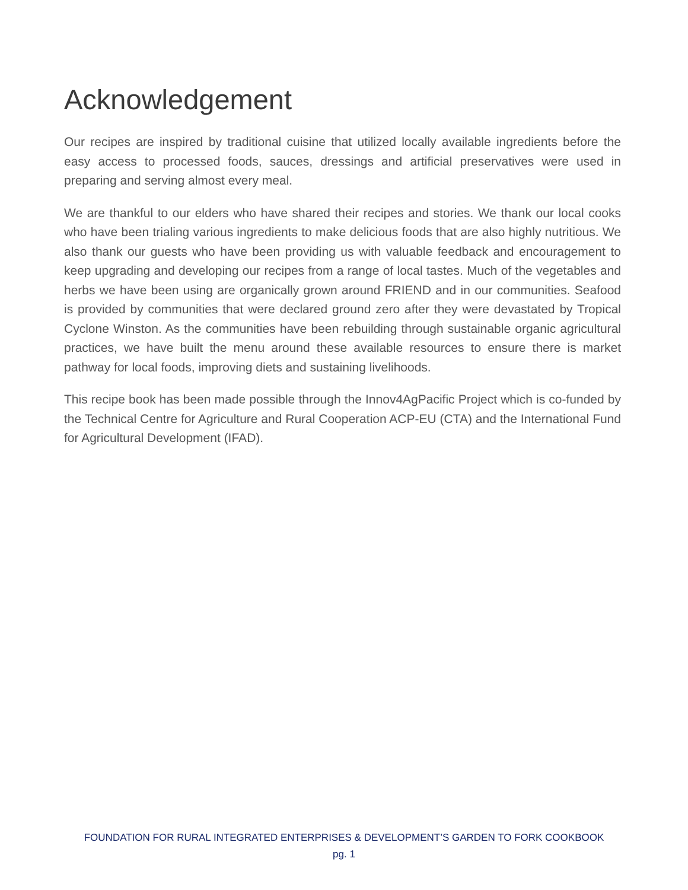Acknowledgement
Our recipes are inspired by traditional cuisine that utilized locally available ingredients before the easy access to processed foods, sauces, dressings and artificial preservatives were used in preparing and serving almost every meal.
We are thankful to our elders who have shared their recipes and stories. We thank our local cooks who have been trialing various ingredients to make delicious foods that are also highly nutritious. We also thank our guests who have been providing us with valuable feedback and encouragement to keep upgrading and developing our recipes from a range of local tastes. Much of the vegetables and herbs we have been using are organically grown around FRIEND and in our communities. Seafood is provided by communities that were declared ground zero after they were devastated by Tropical Cyclone Winston. As the communities have been rebuilding through sustainable organic agricultural practices, we have built the menu around these available resources to ensure there is market pathway for local foods, improving diets and sustaining livelihoods.
This recipe book has been made possible through the Innov4AgPacific Project which is co-funded by the Technical Centre for Agriculture and Rural Cooperation ACP-EU (CTA) and the International Fund for Agricultural Development (IFAD).
FOUNDATION FOR RURAL INTEGRATED ENTERPRISES & DEVELOPMENT’S GARDEN TO FORK COOKBOOK
pg. 1